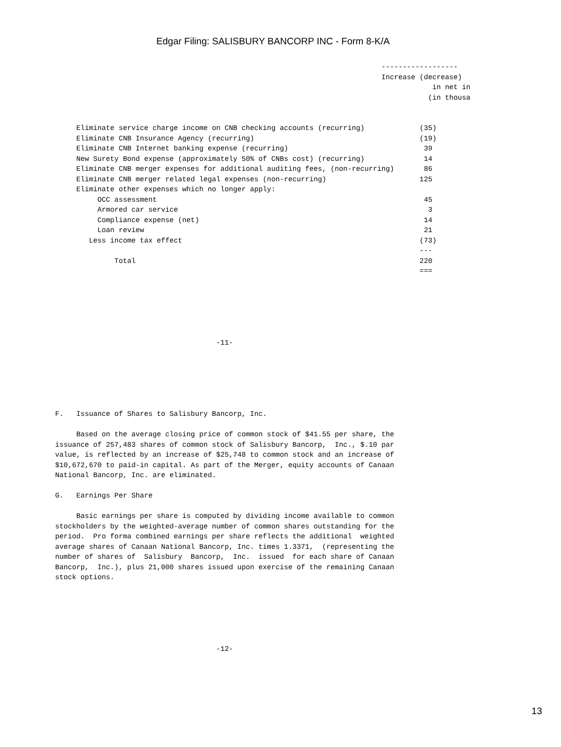Edgar Filing: SALISBURY BANCORP INC - Form 8-K/A
                                                                                          ------------------
                                                                                          Increase (decrease)
                                                                                                      in net in
                                                                                                     (in thousa


                  Eliminate service charge income on CNB checking accounts (recurring)             (35)
                  Eliminate CNB Insurance Agency (recurring)                                       (19)
                  Eliminate CNB Internet banking expense (recurring)                                39
                  New Surety Bond expense (approximately 50% of CNBs cost) (recurring)              14
                  Eliminate CNB merger expenses for additional auditing fees, (non-recurring)       86
                  Eliminate CNB merger related legal expenses (non-recurring)                      125
                  Eliminate other expenses which no longer apply:
                       OCC assessment                                                               45
                       Armored car service                                                           3
                       Compliance expense (net)                                                     14
                       Loan review                                                                  21
                     Less income tax effect                                                        (73)
                                                                                                   ---
                           Total                                                                   220
                                                                                                   ===






                                                   -11-






             F.   Issuance of Shares to Salisbury Bancorp, Inc.

                  Based on the average closing price of common stock of $41.55 per share, the
             issuance of 257,483 shares of common stock of Salisbury Bancorp,  Inc., $.10 par
             value, is reflected by an increase of $25,748 to common stock and an increase of
             $10,672,670 to paid-in capital. As part of the Merger, equity accounts of Canaan
             National Bancorp, Inc. are eliminated.

             G.   Earnings Per Share

                  Basic earnings per share is computed by dividing income available to common
             stockholders by the weighted-average number of common shares outstanding for the
             period.  Pro forma combined earnings per share reflects the additional  weighted
             average shares of Canaan National Bancorp, Inc. times 1.3371,  (representing the
             number of shares of  Salisbury  Bancorp,  Inc.  issued  for each share of Canaan
             Bancorp,  Inc.), plus 21,000 shares issued upon exercise of the remaining Canaan
             stock options.






                                                   -12-
13